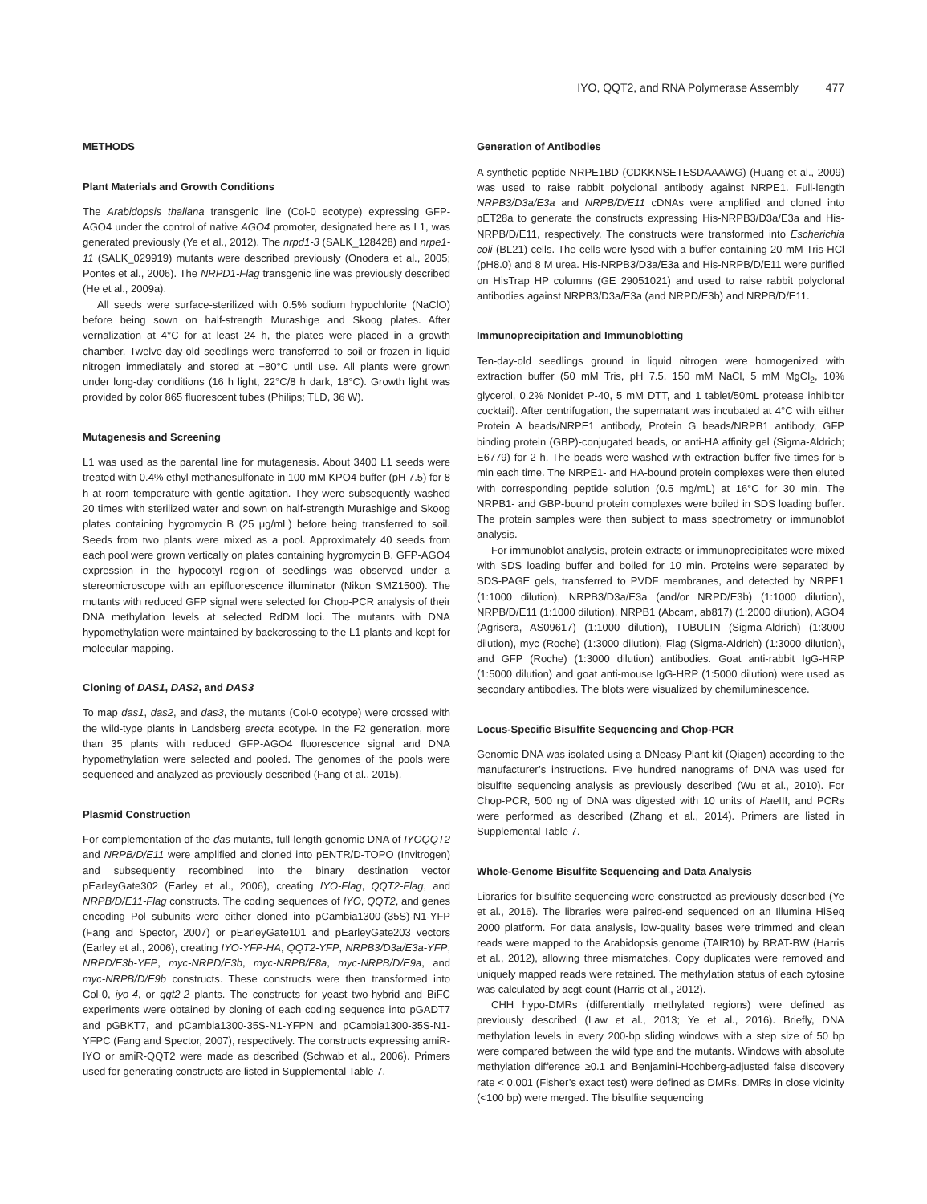IYO, QQT2, and RNA Polymerase Assembly 477
METHODS
Plant Materials and Growth Conditions
The Arabidopsis thaliana transgenic line (Col-0 ecotype) expressing GFP-AGO4 under the control of native AGO4 promoter, designated here as L1, was generated previously (Ye et al., 2012). The nrpd1-3 (SALK_128428) and nrpe1-11 (SALK_029919) mutants were described previously (Onodera et al., 2005; Pontes et al., 2006). The NRPD1-Flag transgenic line was previously described (He et al., 2009a).
All seeds were surface-sterilized with 0.5% sodium hypochlorite (NaClO) before being sown on half-strength Murashige and Skoog plates. After vernalization at 4°C for at least 24 h, the plates were placed in a growth chamber. Twelve-day-old seedlings were transferred to soil or frozen in liquid nitrogen immediately and stored at −80°C until use. All plants were grown under long-day conditions (16 h light, 22°C/8 h dark, 18°C). Growth light was provided by color 865 fluorescent tubes (Philips; TLD, 36 W).
Mutagenesis and Screening
L1 was used as the parental line for mutagenesis. About 3400 L1 seeds were treated with 0.4% ethyl methanesulfonate in 100 mM KPO4 buffer (pH 7.5) for 8 h at room temperature with gentle agitation. They were subsequently washed 20 times with sterilized water and sown on half-strength Murashige and Skoog plates containing hygromycin B (25 μg/mL) before being transferred to soil. Seeds from two plants were mixed as a pool. Approximately 40 seeds from each pool were grown vertically on plates containing hygromycin B. GFP-AGO4 expression in the hypocotyl region of seedlings was observed under a stereomicroscope with an epifluorescence illuminator (Nikon SMZ1500). The mutants with reduced GFP signal were selected for Chop-PCR analysis of their DNA methylation levels at selected RdDM loci. The mutants with DNA hypomethylation were maintained by backcrossing to the L1 plants and kept for molecular mapping.
Cloning of DAS1, DAS2, and DAS3
To map das1, das2, and das3, the mutants (Col-0 ecotype) were crossed with the wild-type plants in Landsberg erecta ecotype. In the F2 generation, more than 35 plants with reduced GFP-AGO4 fluorescence signal and DNA hypomethylation were selected and pooled. The genomes of the pools were sequenced and analyzed as previously described (Fang et al., 2015).
Plasmid Construction
For complementation of the das mutants, full-length genomic DNA of IYOQQT2 and NRPB/D/E11 were amplified and cloned into pENTR/D-TOPO (Invitrogen) and subsequently recombined into the binary destination vector pEarleyGate302 (Earley et al., 2006), creating IYO-Flag, QQT2-Flag, and NRPB/D/E11-Flag constructs. The coding sequences of IYO, QQT2, and genes encoding Pol subunits were either cloned into pCambia1300-(35S)-N1-YFP (Fang and Spector, 2007) or pEarleyGate101 and pEarleyGate203 vectors (Earley et al., 2006), creating IYO-YFP-HA, QQT2-YFP, NRPB3/D3a/E3a-YFP, NRPD/E3b-YFP, myc-NRPD/E3b, myc-NRPB/E8a, myc-NRPB/D/E9a, and myc-NRPB/D/E9b constructs. These constructs were then transformed into Col-0, iyo-4, or qqt2-2 plants. The constructs for yeast two-hybrid and BiFC experiments were obtained by cloning of each coding sequence into pGADT7 and pGBKT7, and pCambia1300-35S-N1-YFPN and pCambia1300-35S-N1-YFPC (Fang and Spector, 2007), respectively. The constructs expressing amiR-IYO or amiR-QQT2 were made as described (Schwab et al., 2006). Primers used for generating constructs are listed in Supplemental Table 7.
Generation of Antibodies
A synthetic peptide NRPE1BD (CDKKNSETESDAAAWG) (Huang et al., 2009) was used to raise rabbit polyclonal antibody against NRPE1. Full-length NRPB3/D3a/E3a and NRPB/D/E11 cDNAs were amplified and cloned into pET28a to generate the constructs expressing His-NRPB3/D3a/E3a and His-NRPB/D/E11, respectively. The constructs were transformed into Escherichia coli (BL21) cells. The cells were lysed with a buffer containing 20 mM Tris-HCl (pH8.0) and 8 M urea. His-NRPB3/D3a/E3a and His-NRPB/D/E11 were purified on HisTrap HP columns (GE 29051021) and used to raise rabbit polyclonal antibodies against NRPB3/D3a/E3a (and NRPD/E3b) and NRPB/D/E11.
Immunoprecipitation and Immunoblotting
Ten-day-old seedlings ground in liquid nitrogen were homogenized with extraction buffer (50 mM Tris, pH 7.5, 150 mM NaCl, 5 mM MgCl<sub>2</sub>, 10% glycerol, 0.2% Nonidet P-40, 5 mM DTT, and 1 tablet/50mL protease inhibitor cocktail). After centrifugation, the supernatant was incubated at 4°C with either Protein A beads/NRPE1 antibody, Protein G beads/NRPB1 antibody, GFP binding protein (GBP)-conjugated beads, or anti-HA affinity gel (Sigma-Aldrich; E6779) for 2 h. The beads were washed with extraction buffer five times for 5 min each time. The NRPE1- and HA-bound protein complexes were then eluted with corresponding peptide solution (0.5 mg/mL) at 16°C for 30 min. The NRPB1- and GBP-bound protein complexes were boiled in SDS loading buffer. The protein samples were then subject to mass spectrometry or immunoblot analysis.
For immunoblot analysis, protein extracts or immunoprecipitates were mixed with SDS loading buffer and boiled for 10 min. Proteins were separated by SDS-PAGE gels, transferred to PVDF membranes, and detected by NRPE1 (1:1000 dilution), NRPB3/D3a/E3a (and/or NRPD/E3b) (1:1000 dilution), NRPB/D/E11 (1:1000 dilution), NRPB1 (Abcam, ab817) (1:2000 dilution), AGO4 (Agrisera, AS09617) (1:1000 dilution), TUBULIN (Sigma-Aldrich) (1:3000 dilution), myc (Roche) (1:3000 dilution), Flag (Sigma-Aldrich) (1:3000 dilution), and GFP (Roche) (1:3000 dilution) antibodies. Goat anti-rabbit IgG-HRP (1:5000 dilution) and goat anti-mouse IgG-HRP (1:5000 dilution) were used as secondary antibodies. The blots were visualized by chemiluminescence.
Locus-Specific Bisulfite Sequencing and Chop-PCR
Genomic DNA was isolated using a DNeasy Plant kit (Qiagen) according to the manufacturer’s instructions. Five hundred nanograms of DNA was used for bisulfite sequencing analysis as previously described (Wu et al., 2010). For Chop-PCR, 500 ng of DNA was digested with 10 units of Hae III, and PCRs were performed as described (Zhang et al., 2014). Primers are listed in Supplemental Table 7.
Whole-Genome Bisulfite Sequencing and Data Analysis
Libraries for bisulfite sequencing were constructed as previously described (Ye et al., 2016). The libraries were paired-end sequenced on an Illumina HiSeq 2000 platform. For data analysis, low-quality bases were trimmed and clean reads were mapped to the Arabidopsis genome (TAIR10) by BRAT-BW (Harris et al., 2012), allowing three mismatches. Copy duplicates were removed and uniquely mapped reads were retained. The methylation status of each cytosine was calculated by acgt-count (Harris et al., 2012).
CHH hypo-DMRs (differentially methylated regions) were defined as previously described (Law et al., 2013; Ye et al., 2016). Briefly, DNA methylation levels in every 200-bp sliding windows with a step size of 50 bp were compared between the wild type and the mutants. Windows with absolute methylation difference ≥0.1 and Benjamini-Hochberg-adjusted false discovery rate < 0.001 (Fisher’s exact test) were defined as DMRs. DMRs in close vicinity (<100 bp) were merged. The bisulfite sequencing